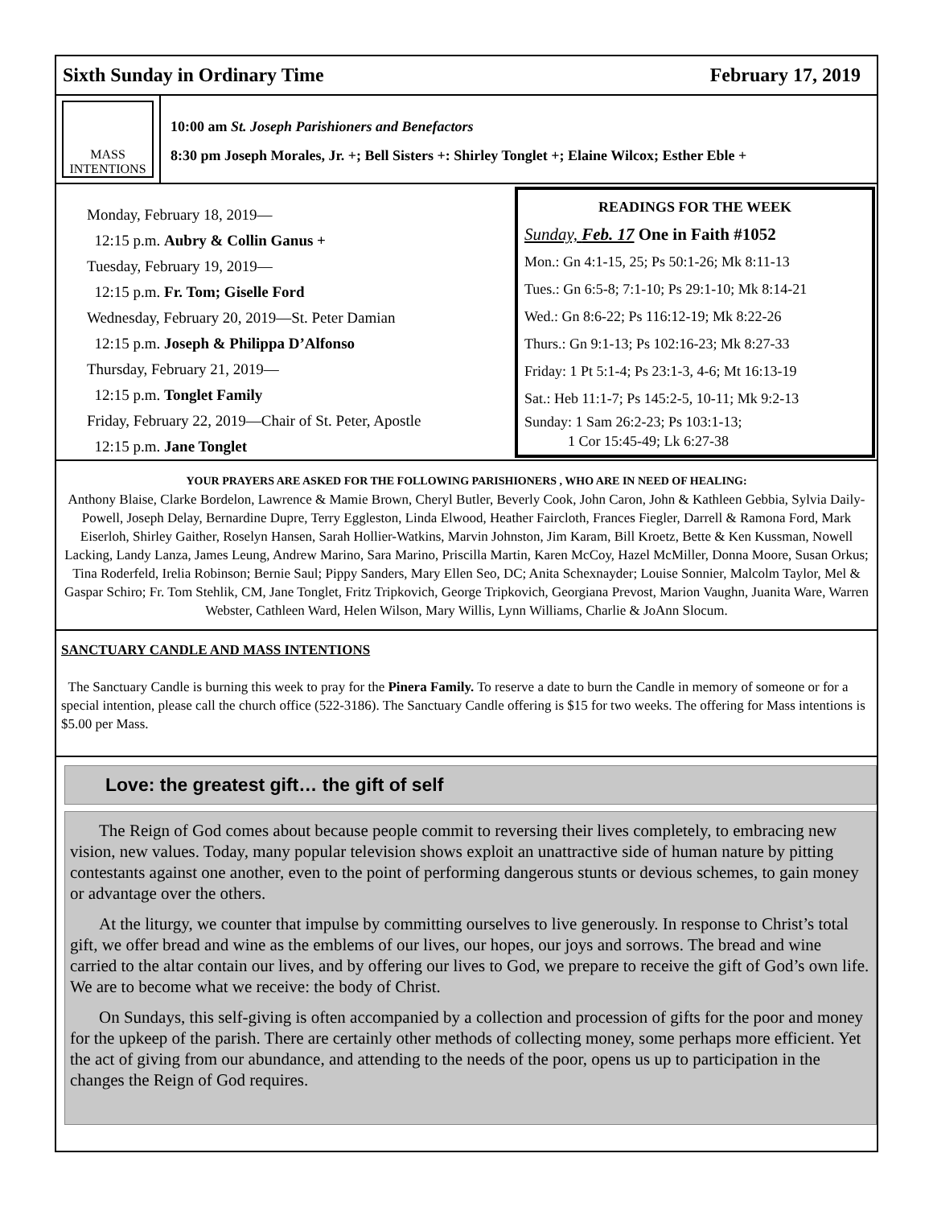Sixth Sunday in Ordinary Time February 17, 2019
MASS
INTENTIONS
10:00 am St. Joseph Parishioners and Benefactors
8:30 pm Joseph Morales, Jr. +; Bell Sisters +: Shirley Tonglet +; Elaine Wilcox; Esther Eble +
Monday, February 18, 2019—
12:15 p.m. Aubry & Collin Ganus +
Tuesday, February 19, 2019—
12:15 p.m. Fr. Tom; Giselle Ford
Wednesday, February 20, 2019—St. Peter Damian
12:15 p.m. Joseph & Philippa D’Alfonso
Thursday, February 21, 2019—
12:15 p.m. Tonglet Family
Friday, February 22, 2019—Chair of St. Peter, Apostle
12:15 p.m. Jane Tonglet
READINGS FOR THE WEEK
Sunday, Feb. 17 One in Faith #1052
Mon.: Gn 4:1-15, 25; Ps 50:1-26; Mk 8:11-13
Tues.: Gn 6:5-8; 7:1-10; Ps 29:1-10; Mk 8:14-21
Wed.: Gn 8:6-22; Ps 116:12-19; Mk 8:22-26
Thurs.: Gn 9:1-13; Ps 102:16-23; Mk 8:27-33
Friday: 1 Pt 5:1-4; Ps 23:1-3, 4-6; Mt 16:13-19
Sat.: Heb 11:1-7; Ps 145:2-5, 10-11; Mk 9:2-13
Sunday: 1 Sam 26:2-23; Ps 103:1-13;
1 Cor 15:45-49; Lk 6:27-38
YOUR PRAYERS ARE ASKED FOR THE FOLLOWING PARISHIONERS , WHO ARE IN NEED OF HEALING:
Anthony Blaise, Clarke Bordelon, Lawrence & Mamie Brown, Cheryl Butler, Beverly Cook, John Caron, John & Kathleen Gebbia, Sylvia Daily-Powell, Joseph Delay, Bernardine Dupre, Terry Eggleston, Linda Elwood, Heather Faircloth, Frances Fiegler, Darrell & Ramona Ford, Mark Eiserloh, Shirley Gaither, Roselyn Hansen, Sarah Hollier-Watkins, Marvin Johnston, Jim Karam, Bill Kroetz, Bette & Ken Kussman, Nowell Lacking, Landy Lanza, James Leung, Andrew Marino, Sara Marino, Priscilla Martin, Karen McCoy, Hazel McMiller, Donna Moore, Susan Orkus; Tina Roderfeld, Irelia Robinson; Bernie Saul; Pippy Sanders, Mary Ellen Seo, DC; Anita Schexnayder; Louise Sonnier, Malcolm Taylor, Mel & Gaspar Schiro; Fr. Tom Stehlik, CM, Jane Tonglet, Fritz Tripkovich, George Tripkovich, Georgiana Prevost, Marion Vaughn, Juanita Ware, Warren Webster, Cathleen Ward, Helen Wilson, Mary Willis, Lynn Williams, Charlie & JoAnn Slocum.
SANCTUARY CANDLE AND MASS INTENTIONS
The Sanctuary Candle is burning this week to pray for the Pinera Family. To reserve a date to burn the Candle in memory of someone or for a special intention, please call the church office (522-3186). The Sanctuary Candle offering is $15 for two weeks. The offering for Mass intentions is $5.00 per Mass.
Love: the greatest gift… the gift of self
The Reign of God comes about because people commit to reversing their lives completely, to embracing new vision, new values. Today, many popular television shows exploit an unattractive side of human nature by pitting contestants against one another, even to the point of performing dangerous stunts or devious schemes, to gain money or advantage over the others.
At the liturgy, we counter that impulse by committing ourselves to live generously. In response to Christ’s total gift, we offer bread and wine as the emblems of our lives, our hopes, our joys and sorrows. The bread and wine carried to the altar contain our lives, and by offering our lives to God, we prepare to receive the gift of God’s own life. We are to become what we receive: the body of Christ.
On Sundays, this self-giving is often accompanied by a collection and procession of gifts for the poor and money for the upkeep of the parish. There are certainly other methods of collecting money, some perhaps more efficient. Yet the act of giving from our abundance, and attending to the needs of the poor, opens us up to participation in the changes the Reign of God requires.